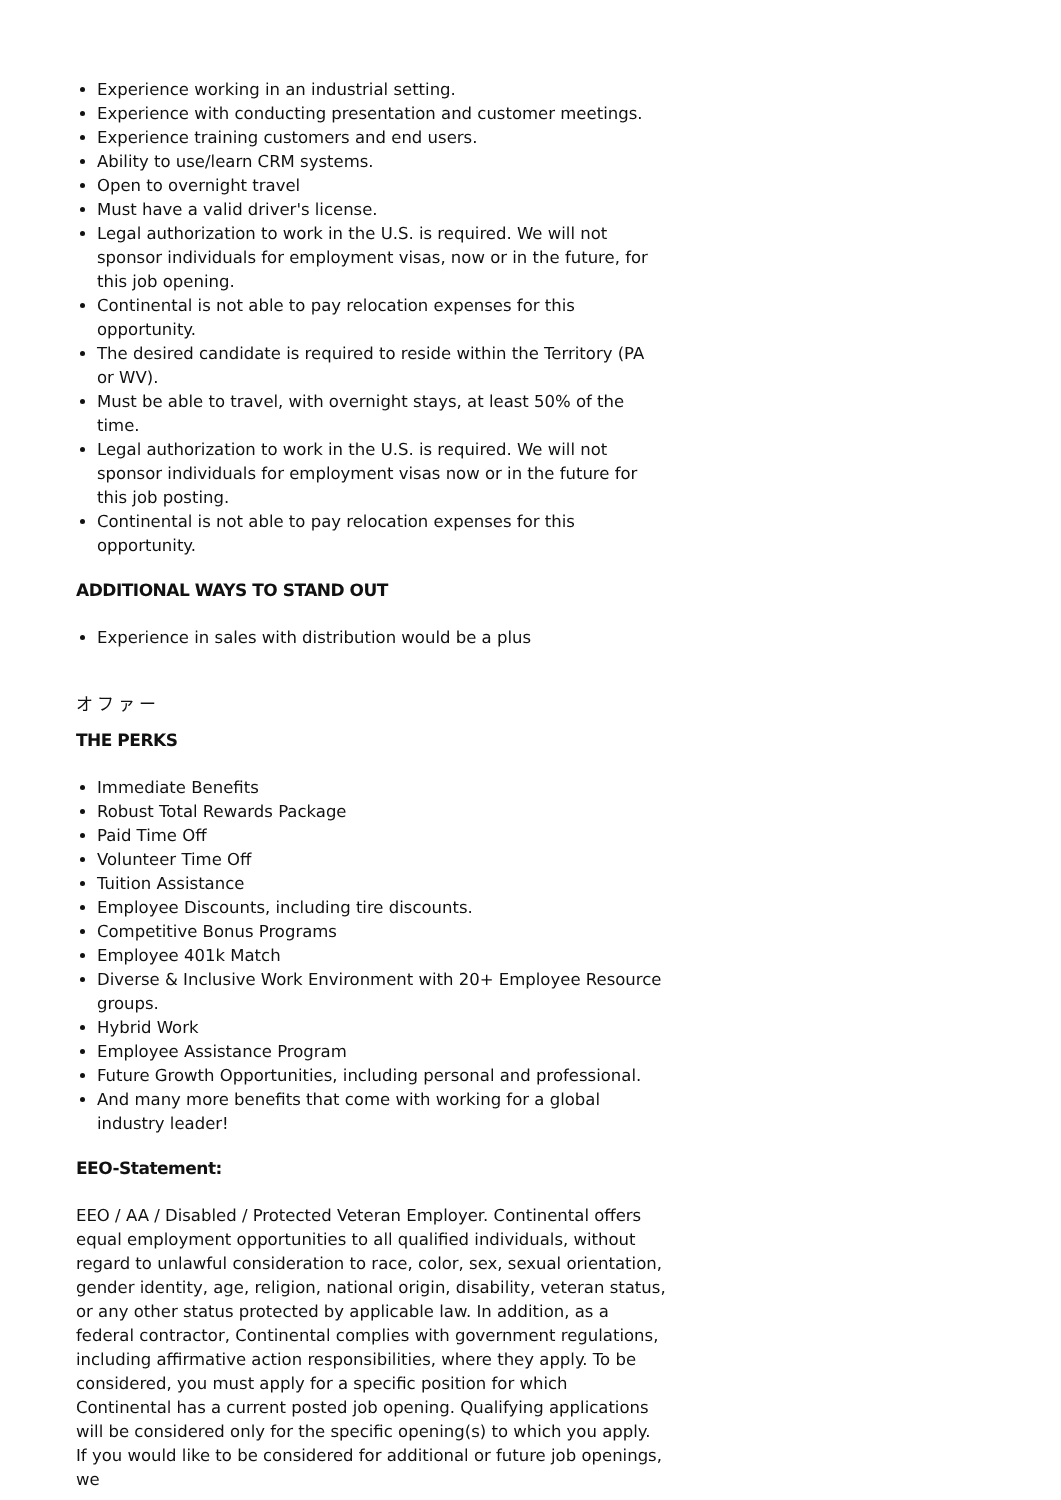Experience working in an industrial setting.
Experience with conducting presentation and customer meetings.
Experience training customers and end users.
Ability to use/learn CRM systems.
Open to overnight travel
Must have a valid driver's license.
Legal authorization to work in the U.S. is required. We will not sponsor individuals for employment visas, now or in the future, for this job opening.
Continental is not able to pay relocation expenses for this opportunity.
The desired candidate is required to reside within the Territory (PA or WV).
Must be able to travel, with overnight stays, at least 50% of the time.
Legal authorization to work in the U.S. is required. We will not sponsor individuals for employment visas now or in the future for this job posting.
Continental is not able to pay relocation expenses for this opportunity.
ADDITIONAL WAYS TO STAND OUT
Experience in sales with distribution would be a plus
オファー
THE PERKS
Immediate Benefits
Robust Total Rewards Package
Paid Time Off
Volunteer Time Off
Tuition Assistance
Employee Discounts, including tire discounts.
Competitive Bonus Programs
Employee 401k Match
Diverse & Inclusive Work Environment with 20+ Employee Resource groups.
Hybrid Work
Employee Assistance Program
Future Growth Opportunities, including personal and professional.
And many more benefits that come with working for a global industry leader!
EEO-Statement:
EEO / AA / Disabled / Protected Veteran Employer. Continental offers equal employment opportunities to all qualified individuals, without regard to unlawful consideration to race, color, sex, sexual orientation, gender identity, age, religion, national origin, disability, veteran status, or any other status protected by applicable law. In addition, as a federal contractor, Continental complies with government regulations, including affirmative action responsibilities, where they apply. To be considered, you must apply for a specific position for which Continental has a current posted job opening. Qualifying applications will be considered only for the specific opening(s) to which you apply. If you would like to be considered for additional or future job openings, we